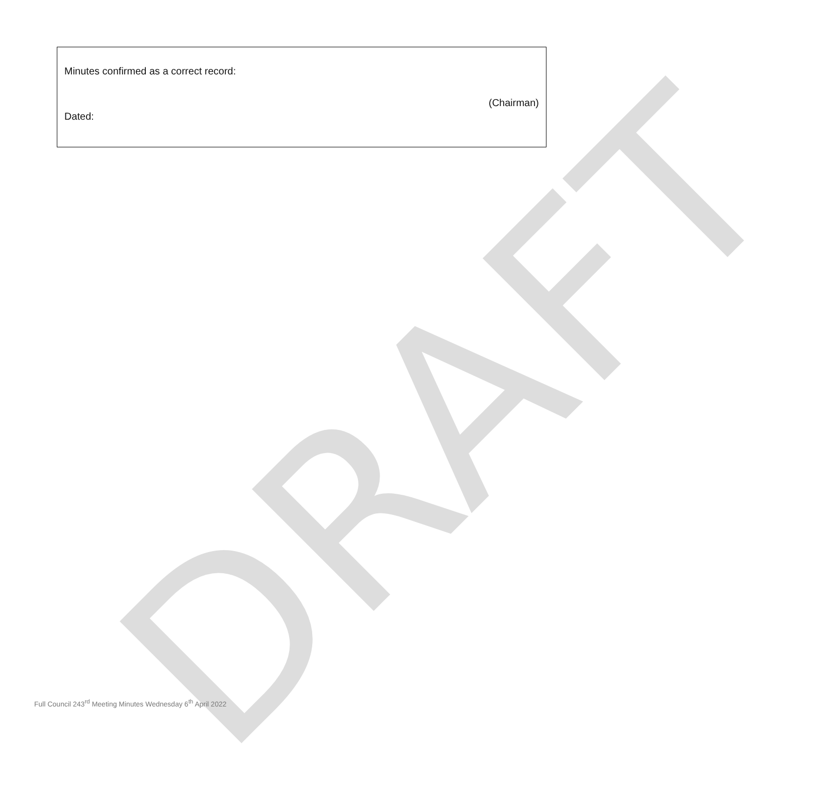DRAFT
Minutes confirmed as a correct record:
(Chairman)
Dated:
Full Council 243<sup>rd</sup> Meeting Minutes Wednesday 6<sup>th</sup> April 2022